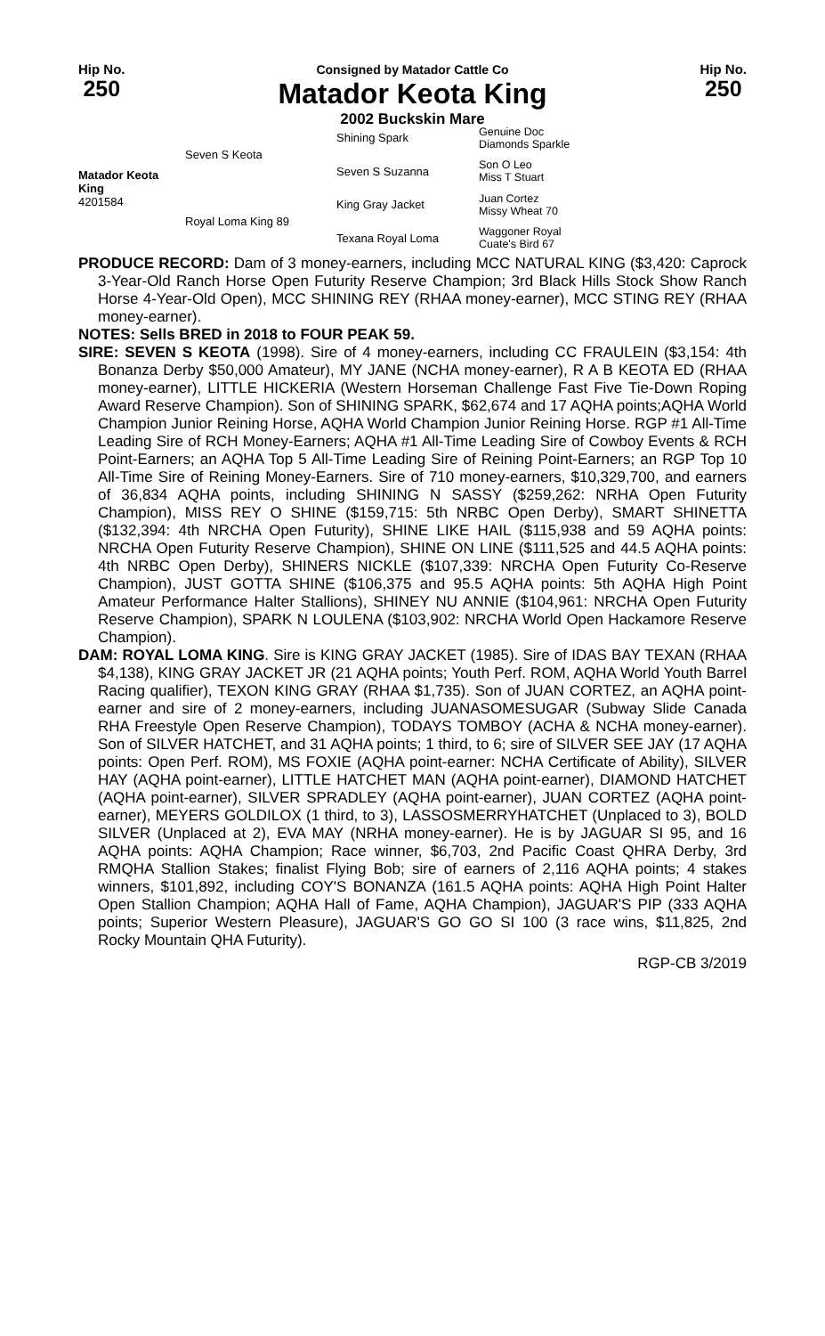Hip No.
250
Consigned by Matador Cattle Co
Matador Keota King
2002 Buckskin Mare
Hip No.
250
Matador Keota King
4201584
Seven S Keota
Royal Loma King 89
Shining Spark
Seven S Suzanna
King Gray Jacket
Texana Royal Loma
Genuine Doc
Diamonds Sparkle
Son O Leo
Miss T Stuart
Juan Cortez
Missy Wheat 70
Waggoner Royal
Cuate's Bird 67
PRODUCE RECORD: Dam of 3 money-earners, including MCC NATURAL KING ($3,420: Caprock 3-Year-Old Ranch Horse Open Futurity Reserve Champion; 3rd Black Hills Stock Show Ranch Horse 4-Year-Old Open), MCC SHINING REY (RHAA money-earner), MCC STING REY (RHAA money-earner).
NOTES: Sells BRED in 2018 to FOUR PEAK 59.
SIRE: SEVEN S KEOTA (1998). Sire of 4 money-earners, including CC FRAULEIN ($3,154: 4th Bonanza Derby $50,000 Amateur), MY JANE (NCHA money-earner), R A B KEOTA ED (RHAA money-earner), LITTLE HICKERIA (Western Horseman Challenge Fast Five Tie-Down Roping Award Reserve Champion). Son of SHINING SPARK, $62,674 and 17 AQHA points;AQHA World Champion Junior Reining Horse, AQHA World Champion Junior Reining Horse. RGP #1 All-Time Leading Sire of RCH Money-Earners; AQHA #1 All-Time Leading Sire of Cowboy Events & RCH Point-Earners; an AQHA Top 5 All-Time Leading Sire of Reining Point-Earners; an RGP Top 10 All-Time Sire of Reining Money-Earners. Sire of 710 money-earners, $10,329,700, and earners of 36,834 AQHA points, including SHINING N SASSY ($259,262: NRHA Open Futurity Champion), MISS REY O SHINE ($159,715: 5th NRBC Open Derby), SMART SHINETTA ($132,394: 4th NRCHA Open Futurity), SHINE LIKE HAIL ($115,938 and 59 AQHA points: NRCHA Open Futurity Reserve Champion), SHINE ON LINE ($111,525 and 44.5 AQHA points: 4th NRBC Open Derby), SHINERS NICKLE ($107,339: NRCHA Open Futurity Co-Reserve Champion), JUST GOTTA SHINE ($106,375 and 95.5 AQHA points: 5th AQHA High Point Amateur Performance Halter Stallions), SHINEY NU ANNIE ($104,961: NRCHA Open Futurity Reserve Champion), SPARK N LOULENA ($103,902: NRCHA World Open Hackamore Reserve Champion).
DAM: ROYAL LOMA KING. Sire is KING GRAY JACKET (1985). Sire of IDAS BAY TEXAN (RHAA $4,138), KING GRAY JACKET JR (21 AQHA points; Youth Perf. ROM, AQHA World Youth Barrel Racing qualifier), TEXON KING GRAY (RHAA $1,735). Son of JUAN CORTEZ, an AQHA point-earner and sire of 2 money-earners, including JUANASOMESUGAR (Subway Slide Canada RHA Freestyle Open Reserve Champion), TODAYS TOMBOY (ACHA & NCHA money-earner). Son of SILVER HATCHET, and 31 AQHA points; 1 third, to 6; sire of SILVER SEE JAY (17 AQHA points: Open Perf. ROM), MS FOXIE (AQHA point-earner: NCHA Certificate of Ability), SILVER HAY (AQHA point-earner), LITTLE HATCHET MAN (AQHA point-earner), DIAMOND HATCHET (AQHA point-earner), SILVER SPRADLEY (AQHA point-earner), JUAN CORTEZ (AQHA point-earner), MEYERS GOLDILOX (1 third, to 3), LASSOSMERRYHATCHET (Unplaced to 3), BOLD SILVER (Unplaced at 2), EVA MAY (NRHA money-earner). He is by JAGUAR SI 95, and 16 AQHA points: AQHA Champion; Race winner, $6,703, 2nd Pacific Coast QHRA Derby, 3rd RMQHA Stallion Stakes; finalist Flying Bob; sire of earners of 2,116 AQHA points; 4 stakes winners, $101,892, including COY'S BONANZA (161.5 AQHA points: AQHA High Point Halter Open Stallion Champion; AQHA Hall of Fame, AQHA Champion), JAGUAR'S PIP (333 AQHA points; Superior Western Pleasure), JAGUAR'S GO GO SI 100 (3 race wins, $11,825, 2nd Rocky Mountain QHA Futurity).
RGP-CB 3/2019